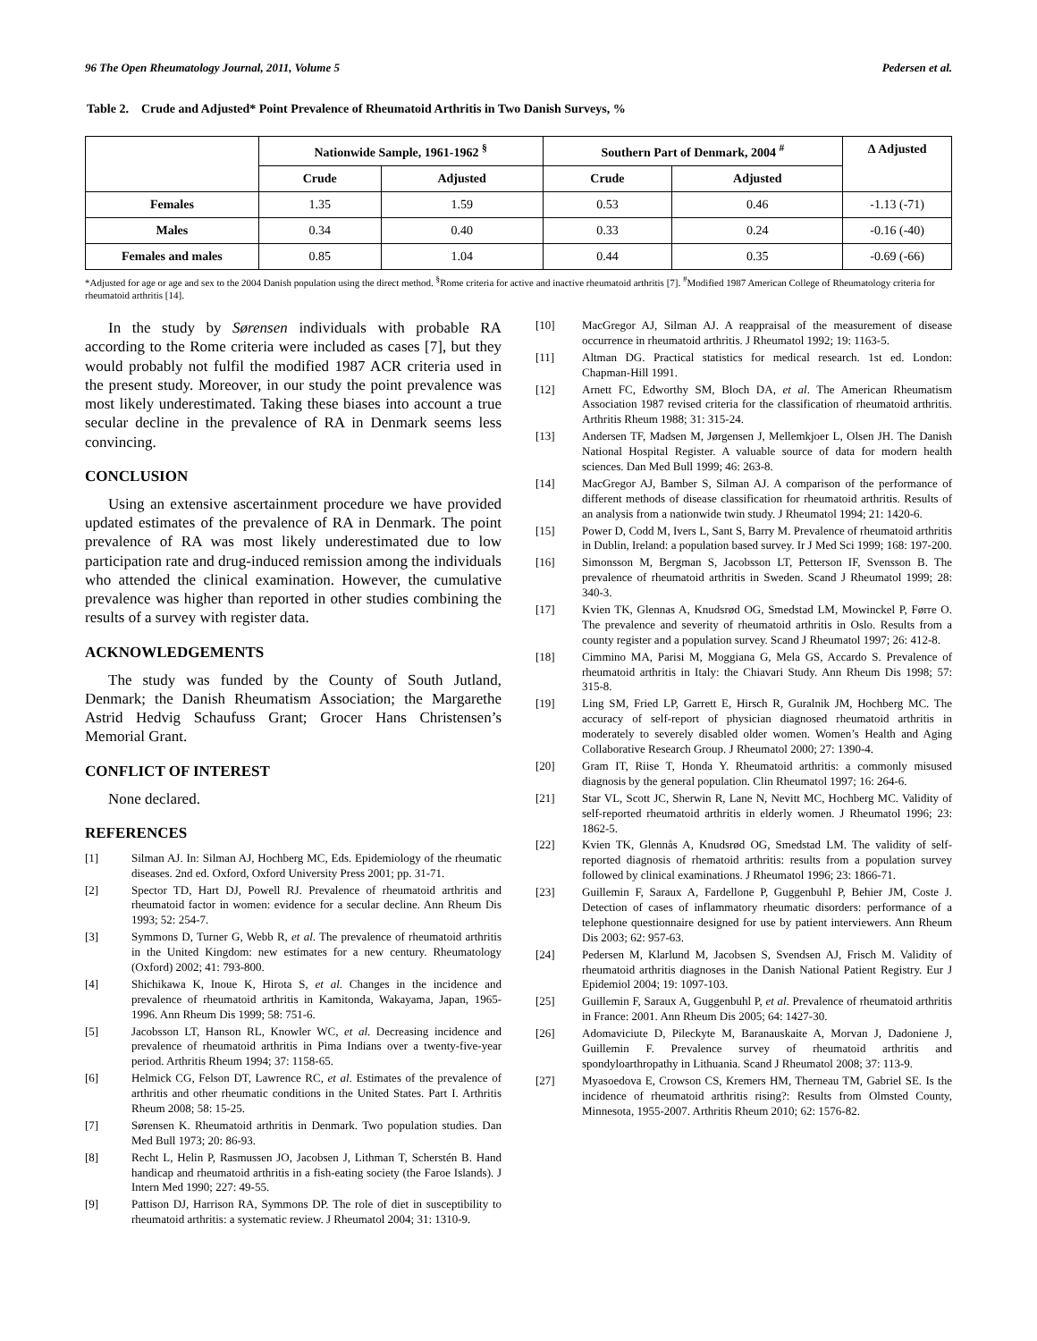96 The Open Rheumatology Journal, 2011, Volume 5 Pedersen et al.
Table 2. Crude and Adjusted* Point Prevalence of Rheumatoid Arthritis in Two Danish Surveys, %
| | Nationwide Sample, 1961-1962 <sup>§</sup> | | Southern Part of Denmark, 2004 <sup>#</sup> | | Δ Adjusted |
| --- | --- | --- | --- | --- | --- |
| | Crude | Adjusted | Crude | Adjusted | |
| Females | 1.35 | 1.59 | 0.53 | 0.46 | -1.13 (-71) |
| Males | 0.34 | 0.40 | 0.33 | 0.24 | -0.16 (-40) |
| Females and males | 0.85 | 1.04 | 0.44 | 0.35 | -0.69 (-66) |
*Adjusted for age or age and sex to the 2004 Danish population using the direct method. <sup>§</sup>Rome criteria for active and inactive rheumatoid arthritis [7]. <sup>#</sup>Modified 1987 American College of Rheumatology criteria for rheumatoid arthritis [14].
In the study by Sørensen individuals with probable RA according to the Rome criteria were included as cases [7], but they would probably not fulfil the modified 1987 ACR criteria used in the present study. Moreover, in our study the point prevalence was most likely underestimated. Taking these biases into account a true secular decline in the prevalence of RA in Denmark seems less convincing.
CONCLUSION
Using an extensive ascertainment procedure we have provided updated estimates of the prevalence of RA in Denmark. The point prevalence of RA was most likely underestimated due to low participation rate and drug-induced remission among the individuals who attended the clinical examination. However, the cumulative prevalence was higher than reported in other studies combining the results of a survey with register data.
ACKNOWLEDGEMENTS
The study was funded by the County of South Jutland, Denmark; the Danish Rheumatism Association; the Margarethe Astrid Hedvig Schaufuss Grant; Grocer Hans Christensen’s Memorial Grant.
CONFLICT OF INTEREST
None declared.
REFERENCES
[1] Silman AJ. In: Silman AJ, Hochberg MC, Eds. Epidemiology of the rheumatic diseases. 2nd ed. Oxford, Oxford University Press 2001; pp. 31-71.
[2] Spector TD, Hart DJ, Powell RJ. Prevalence of rheumatoid arthritis and rheumatoid factor in women: evidence for a secular decline. Ann Rheum Dis 1993; 52: 254-7.
[3] Symmons D, Turner G, Webb R, et al. The prevalence of rheumatoid arthritis in the United Kingdom: new estimates for a new century. Rheumatology (Oxford) 2002; 41: 793-800.
[4] Shichikawa K, Inoue K, Hirota S, et al. Changes in the incidence and prevalence of rheumatoid arthritis in Kamitonda, Wakayama, Japan, 1965-1996. Ann Rheum Dis 1999; 58: 751-6.
[5] Jacobsson LT, Hanson RL, Knowler WC, et al. Decreasing incidence and prevalence of rheumatoid arthritis in Pima Indians over a twenty-five-year period. Arthritis Rheum 1994; 37: 1158-65.
[6] Helmick CG, Felson DT, Lawrence RC, et al. Estimates of the prevalence of arthritis and other rheumatic conditions in the United States. Part I. Arthritis Rheum 2008; 58: 15-25.
[7] Sørensen K. Rheumatoid arthritis in Denmark. Two population studies. Dan Med Bull 1973; 20: 86-93.
[8] Recht L, Helin P, Rasmussen JO, Jacobsen J, Lithman T, Scherstén B. Hand handicap and rheumatoid arthritis in a fish-eating society (the Faroe Islands). J Intern Med 1990; 227: 49-55.
[9] Pattison DJ, Harrison RA, Symmons DP. The role of diet in susceptibility to rheumatoid arthritis: a systematic review. J Rheumatol 2004; 31: 1310-9.
[10] MacGregor AJ, Silman AJ. A reappraisal of the measurement of disease occurrence in rheumatoid arthritis. J Rheumatol 1992; 19: 1163-5.
[11] Altman DG. Practical statistics for medical research. 1st ed. London: Chapman-Hill 1991.
[12] Arnett FC, Edworthy SM, Bloch DA, et al. The American Rheumatism Association 1987 revised criteria for the classification of rheumatoid arthritis. Arthritis Rheum 1988; 31: 315-24.
[13] Andersen TF, Madsen M, Jørgensen J, Mellemkjoer L, Olsen JH. The Danish National Hospital Register. A valuable source of data for modern health sciences. Dan Med Bull 1999; 46: 263-8.
[14] MacGregor AJ, Bamber S, Silman AJ. A comparison of the performance of different methods of disease classification for rheumatoid arthritis. Results of an analysis from a nationwide twin study. J Rheumatol 1994; 21: 1420-6.
[15] Power D, Codd M, Ivers L, Sant S, Barry M. Prevalence of rheumatoid arthritis in Dublin, Ireland: a population based survey. Ir J Med Sci 1999; 168: 197-200.
[16] Simonsson M, Bergman S, Jacobsson LT, Petterson IF, Svensson B. The prevalence of rheumatoid arthritis in Sweden. Scand J Rheumatol 1999; 28: 340-3.
[17] Kvien TK, Glennas A, Knudsrød OG, Smedstad LM, Mowinckel P, Førre O. The prevalence and severity of rheumatoid arthritis in Oslo. Results from a county register and a population survey. Scand J Rheumatol 1997; 26: 412-8.
[18] Cimmino MA, Parisi M, Moggiana G, Mela GS, Accardo S. Prevalence of rheumatoid arthritis in Italy: the Chiavari Study. Ann Rheum Dis 1998; 57: 315-8.
[19] Ling SM, Fried LP, Garrett E, Hirsch R, Guralnik JM, Hochberg MC. The accuracy of self-report of physician diagnosed rheumatoid arthritis in moderately to severely disabled older women. Women’s Health and Aging Collaborative Research Group. J Rheumatol 2000; 27: 1390-4.
[20] Gram IT, Riise T, Honda Y. Rheumatoid arthritis: a commonly misused diagnosis by the general population. Clin Rheumatol 1997; 16: 264-6.
[21] Star VL, Scott JC, Sherwin R, Lane N, Nevitt MC, Hochberg MC. Validity of self-reported rheumatoid arthritis in elderly women. J Rheumatol 1996; 23: 1862-5.
[22] Kvien TK, Glennås A, Knudsrød OG, Smedstad LM. The validity of self-reported diagnosis of rhematoid arthritis: results from a population survey followed by clinical examinations. J Rheumatol 1996; 23: 1866-71.
[23] Guillemin F, Saraux A, Fardellone P, Guggenbuhl P, Behier JM, Coste J. Detection of cases of inflammatory rheumatic disorders: performance of a telephone questionnaire designed for use by patient interviewers. Ann Rheum Dis 2003; 62: 957-63.
[24] Pedersen M, Klarlund M, Jacobsen S, Svendsen AJ, Frisch M. Validity of rheumatoid arthritis diagnoses in the Danish National Patient Registry. Eur J Epidemiol 2004; 19: 1097-103.
[25] Guillemin F, Saraux A, Guggenbuhl P, et al. Prevalence of rheumatoid arthritis in France: 2001. Ann Rheum Dis 2005; 64: 1427-30.
[26] Adomaviciute D, Pileckyte M, Baranauskaite A, Morvan J, Dadoniene J, Guillemin F. Prevalence survey of rheumatoid arthritis and spondyloarthropathy in Lithuania. Scand J Rheumatol 2008; 37: 113-9.
[27] Myasoedova E, Crowson CS, Kremers HM, Therneau TM, Gabriel SE. Is the incidence of rheumatoid arthritis rising?: Results from Olmsted County, Minnesota, 1955-2007. Arthritis Rheum 2010; 62: 1576-82.